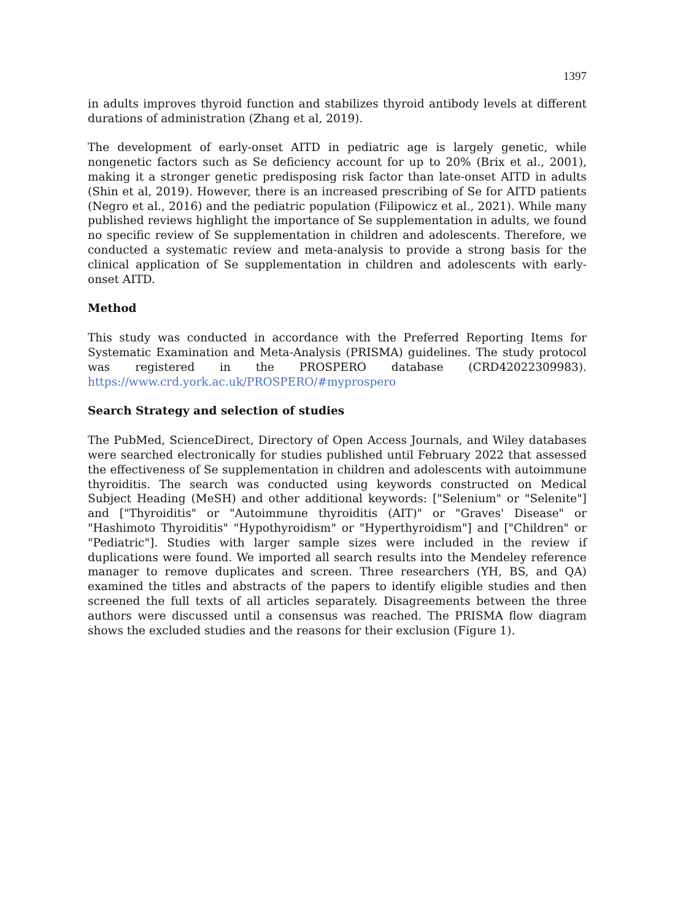1397
in adults improves thyroid function and stabilizes thyroid antibody levels at different durations of administration (Zhang et al, 2019).
The development of early-onset AITD in pediatric age is largely genetic, while nongenetic factors such as Se deficiency account for up to 20% (Brix et al., 2001), making it a stronger genetic predisposing risk factor than late-onset AITD in adults (Shin et al, 2019). However, there is an increased prescribing of Se for AITD patients (Negro et al., 2016) and the pediatric population (Filipowicz et al., 2021). While many published reviews highlight the importance of Se supplementation in adults, we found no specific review of Se supplementation in children and adolescents. Therefore, we conducted a systematic review and meta-analysis to provide a strong basis for the clinical application of Se supplementation in children and adolescents with early-onset AITD.
Method
This study was conducted in accordance with the Preferred Reporting Items for Systematic Examination and Meta-Analysis (PRISMA) guidelines. The study protocol was registered in the PROSPERO database (CRD42022309983). https://www.crd.york.ac.uk/PROSPERO/#myprospero
Search Strategy and selection of studies
The PubMed, ScienceDirect, Directory of Open Access Journals, and Wiley databases were searched electronically for studies published until February 2022 that assessed the effectiveness of Se supplementation in children and adolescents with autoimmune thyroiditis. The search was conducted using keywords constructed on Medical Subject Heading (MeSH) and other additional keywords: ["Selenium" or "Selenite"] and ["Thyroiditis" or "Autoimmune thyroiditis (AIT)" or "Graves' Disease" or "Hashimoto Thyroiditis" "Hypothyroidism" or "Hyperthyroidism"] and ["Children" or "Pediatric"]. Studies with larger sample sizes were included in the review if duplications were found. We imported all search results into the Mendeley reference manager to remove duplicates and screen. Three researchers (YH, BS, and QA) examined the titles and abstracts of the papers to identify eligible studies and then screened the full texts of all articles separately. Disagreements between the three authors were discussed until a consensus was reached. The PRISMA flow diagram shows the excluded studies and the reasons for their exclusion (Figure 1).